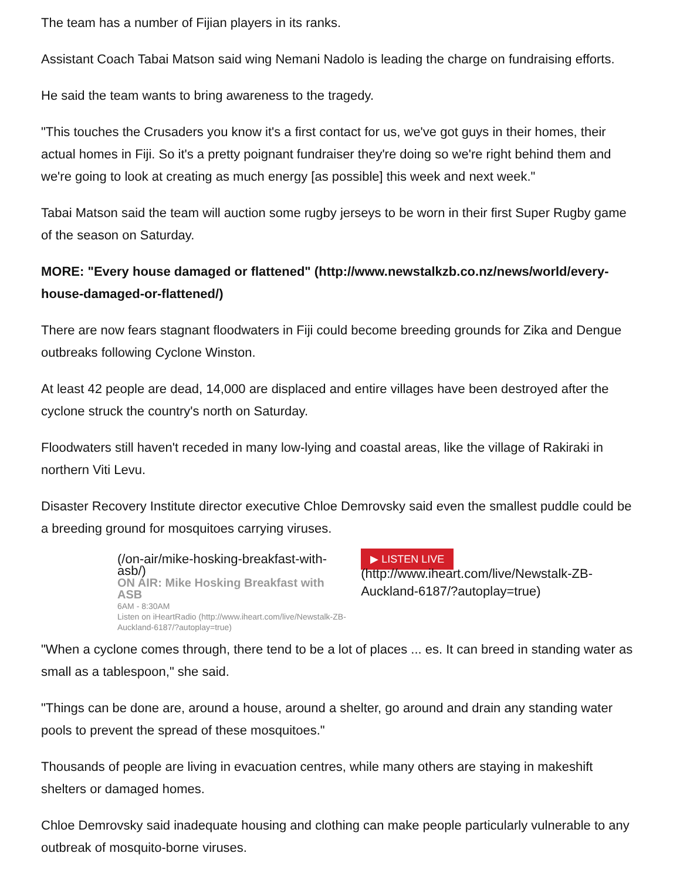The team has a number of Fijian players in its ranks.
Assistant Coach Tabai Matson said wing Nemani Nadolo is leading the charge on fundraising efforts.
He said the team wants to bring awareness to the tragedy.
"This touches the Crusaders you know it's a first contact for us, we've got guys in their homes, their actual homes in Fiji. So it's a pretty poignant fundraiser they're doing so we're right behind them and we're going to look at creating as much energy [as possible] this week and next week."
Tabai Matson said the team will auction some rugby jerseys to be worn in their first Super Rugby game of the season on Saturday.
MORE: "Every house damaged or flattened" (http://www.newstalkzb.co.nz/news/world/every-house-damaged-or-flattened/)
There are now fears stagnant floodwaters in Fiji could become breeding grounds for Zika and Dengue outbreaks following Cyclone Winston.
At least 42 people are dead, 14,000 are displaced and entire villages have been destroyed after the cyclone struck the country's north on Saturday.
Floodwaters still haven't receded in many low-lying and coastal areas, like the village of Rakiraki in northern Viti Levu.
Disaster Recovery Institute director executive Chloe Demrovsky said even the smallest puddle could be a breeding ground for mosquitoes carrying viruses.
(/on-air/mike-hosking-breakfast-with-asb/)
ON AIR: Mike Hosking Breakfast with ASB
6AM - 8:30AM
Listen on iHeartRadio (http://www.iheart.com/live/Newstalk-ZB-Auckland-6187/?autoplay=true)
▶ LISTEN LIVE
(http://www.iheart.com/live/Newstalk-ZB-Auckland-6187/?autoplay=true)
"When a cyclone comes through, there tend to be a lot of places ... es. It can breed in standing water as small as a tablespoon," she said.
"Things can be done are, around a house, around a shelter, go around and drain any standing water pools to prevent the spread of these mosquitoes."
Thousands of people are living in evacuation centres, while many others are staying in makeshift shelters or damaged homes.
Chloe Demrovsky said inadequate housing and clothing can make people particularly vulnerable to any outbreak of mosquito-borne viruses.